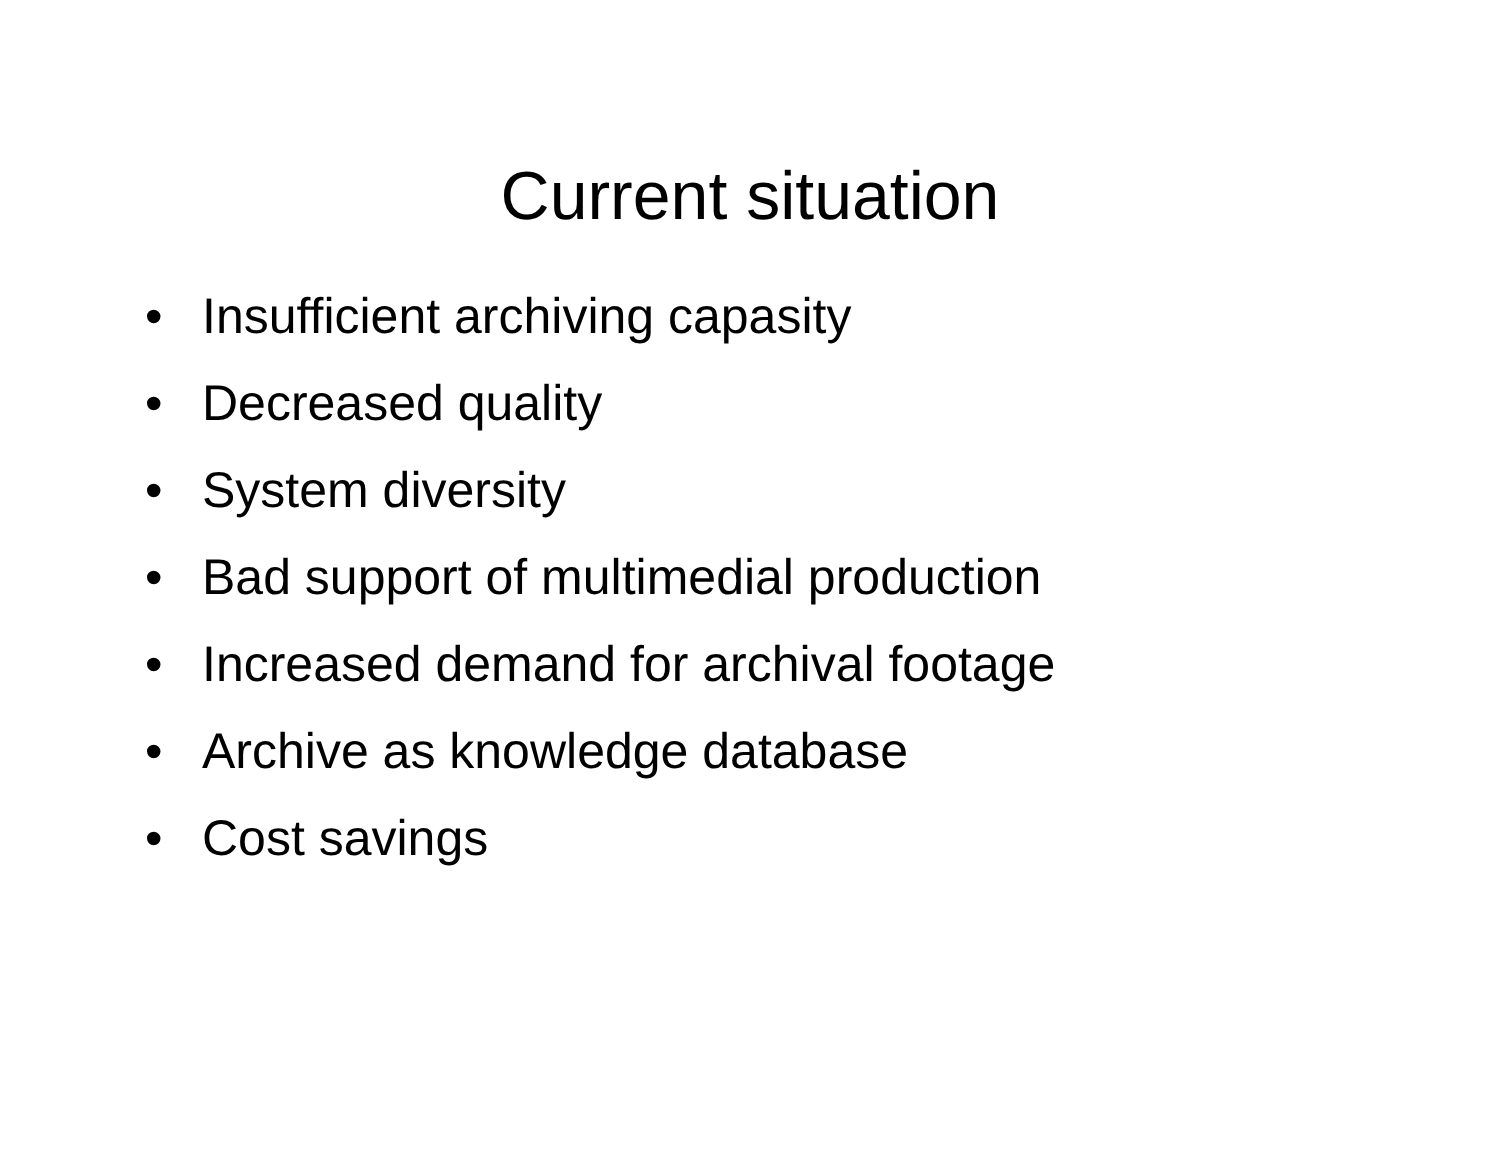Current situation
• Insufficient archiving capasity
• Decreased quality
• System diversity
• Bad support of multimedial production
• Increased demand for archival footage
• Archive as knowledge database
• Cost savings